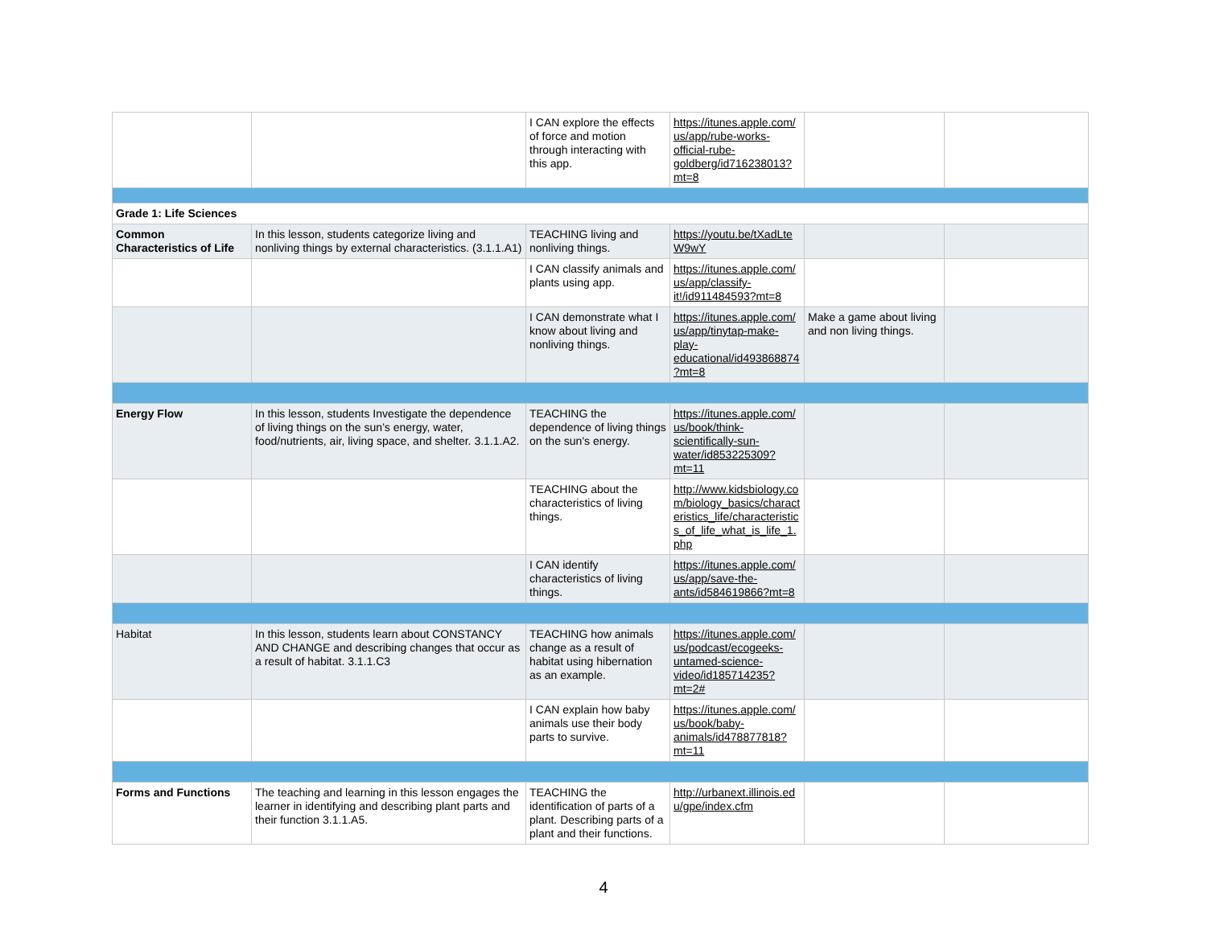| | | I CAN explore the effects of force and motion through interacting with this app. | https://itunes.apple.com/us/app/rube-works-official-rube-goldberg/id716238013?mt=8 | | |
| Grade 1: Life Sciences | | | | | |
| Common Characteristics of Life | In this lesson, students categorize living and nonliving things by external characteristics. (3.1.1.A1) | TEACHING living and nonliving things. | https://youtu.be/tXadLteW9wY | | |
| | | I CAN classify animals and plants using app. | https://itunes.apple.com/us/app/classify-it!/id911484593?mt=8 | | |
| | | I CAN demonstrate what I know about living and nonliving things. | https://itunes.apple.com/us/app/tinytap-make-play-educational/id493868874?mt=8 | Make a game about living and non living things. | |
| Energy Flow | In this lesson, students Investigate the dependence of living things on the sun’s energy, water, food/nutrients, air, living space, and shelter. 3.1.1.A2. | TEACHING the dependence of living things on the sun's energy. | https://itunes.apple.com/us/book/think-scientifically-sun-water/id853225309?mt=11 | | |
| | | TEACHING about the characteristics of living things. | http://www.kidsbiology.com/biology_basics/characteristics_life/characteristics_of_life_what_is_life_1.php | | |
| | | I CAN identify characteristics of living things. | https://itunes.apple.com/us/app/save-the-ants/id584619866?mt=8 | | |
| Habitat | In this lesson, students learn about CONSTANCY AND CHANGE and describing changes that occur as a result of habitat. 3.1.1.C3 | TEACHING how animals change as a result of habitat using hibernation as an example. | https://itunes.apple.com/us/podcast/ecogeeks-untamed-science-video/id185714235?mt=2# | | |
| | | I CAN explain how baby animals use their body parts to survive. | https://itunes.apple.com/us/book/baby-animals/id478877818?mt=11 | | |
| Forms and Functions | The teaching and learning in this lesson engages the learner in identifying and describing plant parts and their function 3.1.1.A5. | TEACHING the identification of parts of a plant. Describing parts of a plant and their functions. | http://urbanext.illinois.edu/gpe/index.cfm | | |
4